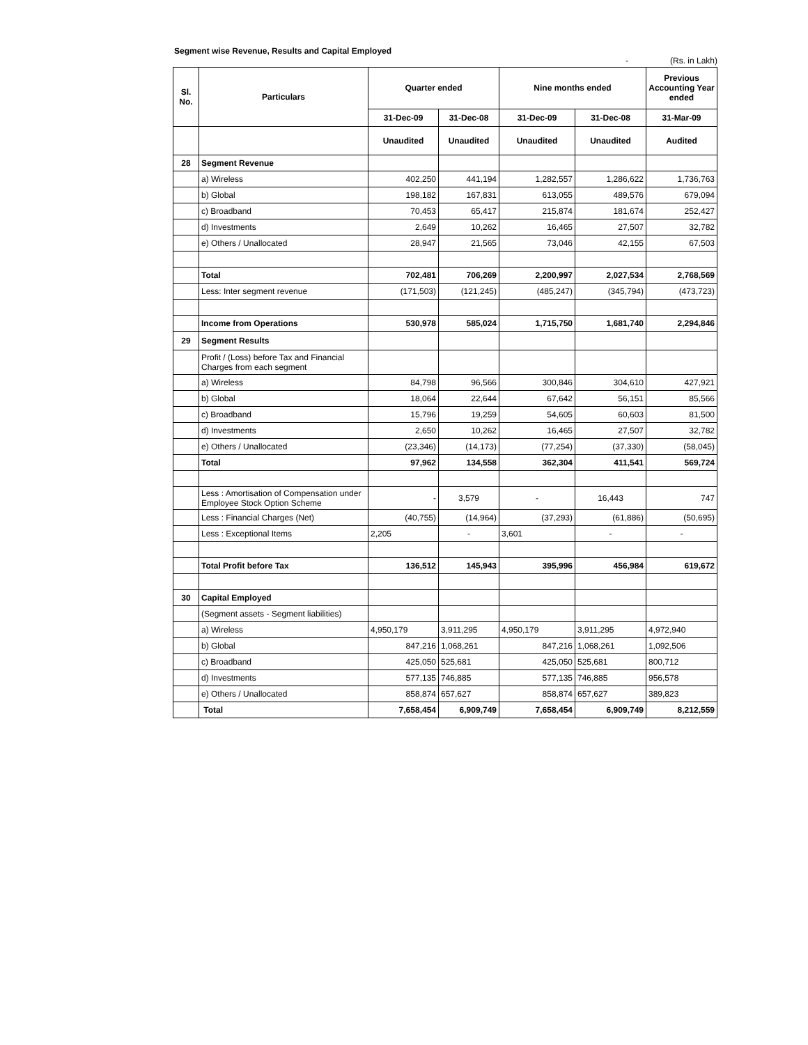Segment wise Revenue, Results and Capital Employed
- (Rs. in Lakh)
| Sl. No. | Particulars | Quarter ended | | Nine months ended | | Previous Accounting Year ended |
| --- | --- | --- | --- | --- | --- | --- |
| | | 31-Dec-09 | 31-Dec-08 | 31-Dec-09 | 31-Dec-08 | 31-Mar-09 |
| | | Unaudited | Unaudited | Unaudited | Unaudited | Audited |
| 28 | Segment Revenue | | | | | |
| | a) Wireless | 402,250 | 441,194 | 1,282,557 | 1,286,622 | 1,736,763 |
| | b) Global | 198,182 | 167,831 | 613,055 | 489,576 | 679,094 |
| | c) Broadband | 70,453 | 65,417 | 215,874 | 181,674 | 252,427 |
| | d) Investments | 2,649 | 10,262 | 16,465 | 27,507 | 32,782 |
| | e) Others / Unallocated | 28,947 | 21,565 | 73,046 | 42,155 | 67,503 |
| | Total | 702,481 | 706,269 | 2,200,997 | 2,027,534 | 2,768,569 |
| | Less: Inter segment revenue | (171,503) | (121,245) | (485,247) | (345,794) | (473,723) |
| | Income from Operations | 530,978 | 585,024 | 1,715,750 | 1,681,740 | 2,294,846 |
| 29 | Segment Results | | | | | |
| | Profit / (Loss) before Tax and Financial Charges from each segment | | | | | |
| | a) Wireless | 84,798 | 96,566 | 300,846 | 304,610 | 427,921 |
| | b) Global | 18,064 | 22,644 | 67,642 | 56,151 | 85,566 |
| | c) Broadband | 15,796 | 19,259 | 54,605 | 60,603 | 81,500 |
| | d) Investments | 2,650 | 10,262 | 16,465 | 27,507 | 32,782 |
| | e) Others / Unallocated | (23,346) | (14,173) | (77,254) | (37,330) | (58,045) |
| | Total | 97,962 | 134,558 | 362,304 | 411,541 | 569,724 |
| | Less : Amortisation of Compensation under Employee Stock Option Scheme | - | 3,579 | - | 16,443 | 747 |
| | Less : Financial Charges (Net) | (40,755) | (14,964) | (37,293) | (61,886) | (50,695) |
| | Less : Exceptional Items | 2,205 | - | 3,601 | - | - |
| | Total Profit before Tax | 136,512 | 145,943 | 395,996 | 456,984 | 619,672 |
| 30 | Capital Employed | | | | | |
| | (Segment assets - Segment liabilities) | | | | | |
| | a) Wireless | 4,950,179 | 3,911,295 | 4,950,179 | 3,911,295 | 4,972,940 |
| | b) Global | 847,216 | 1,068,261 | 847,216 | 1,068,261 | 1,092,506 |
| | c) Broadband | 425,050 | 525,681 | 425,050 | 525,681 | 800,712 |
| | d) Investments | 577,135 | 746,885 | 577,135 | 746,885 | 956,578 |
| | e) Others / Unallocated | 858,874 | 657,627 | 858,874 | 657,627 | 389,823 |
| | Total | 7,658,454 | 6,909,749 | 7,658,454 | 6,909,749 | 8,212,559 |